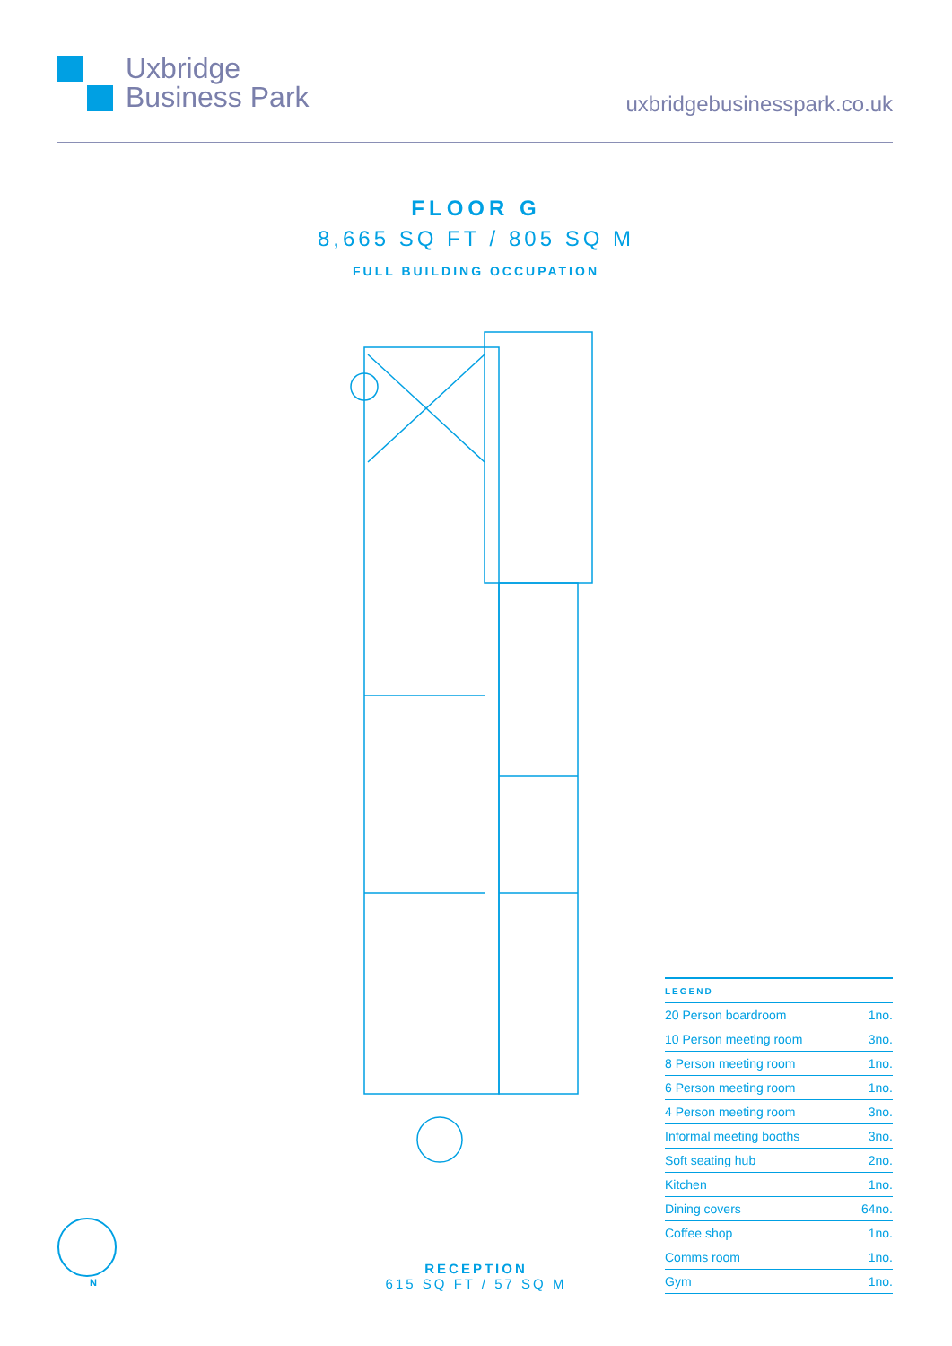Uxbridge
Business Park
uxbridgebusinesspark.co.uk
FLOOR G
8,665 SQ FT / 805 SQ M
FULL BUILDING OCCUPATION
| LEGEND | |
| --- | --- |
| 20 Person boardroom | 1no. |
| 10 Person meeting room | 3no. |
| 8 Person meeting room | 1no. |
| 6 Person meeting room | 1no. |
| 4 Person meeting room | 3no. |
| Informal meeting booths | 3no. |
| Soft seating hub | 2no. |
| Kitchen | 1no. |
| Dining covers | 64no. |
| Coffee shop | 1no. |
| Comms room | 1no. |
| Gym | 1no. |
N
RECEPTION
615 SQ FT / 57 SQ M